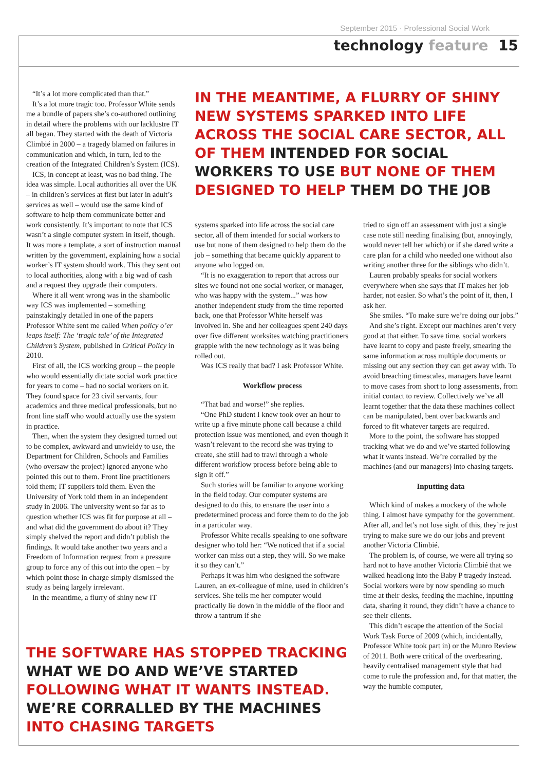September 2015 · Professional Social Work
technology feature 15
“It’s a lot more complicated than that.”
It’s a lot more tragic too. Professor White sends me a bundle of papers she’s co-authored outlining in detail where the problems with our lacklustre IT all began. They started with the death of Victoria Climbié in 2000 – a tragedy blamed on failures in communication and which, in turn, led to the creation of the Integrated Children’s System (ICS).
ICS, in concept at least, was no bad thing. The idea was simple. Local authorities all over the UK – in children’s services at first but later in adult’s services as well – would use the same kind of software to help them communicate better and work consistently. It’s important to note that ICS wasn’t a single computer system in itself, though. It was more a template, a sort of instruction manual written by the government, explaining how a social worker’s IT system should work. This they sent out to local authorities, along with a big wad of cash and a request they upgrade their computers.
Where it all went wrong was in the shambolic way ICS was implemented – something painstakingly detailed in one of the papers Professor White sent me called When policy o’er leaps itself: The ‘tragic tale’ of the Integrated Children’s System, published in Critical Policy in 2010.
First of all, the ICS working group – the people who would essentially dictate social work practice for years to come – had no social workers on it. They found space for 23 civil servants, four academics and three medical professionals, but no front line staff who would actually use the system in practice.
Then, when the system they designed turned out to be complex, awkward and unwieldy to use, the Department for Children, Schools and Families (who oversaw the project) ignored anyone who pointed this out to them. Front line practitioners told them; IT suppliers told them. Even the University of York told them in an independent study in 2006. The university went so far as to question whether ICS was fit for purpose at all – and what did the government do about it? They simply shelved the report and didn’t publish the findings. It would take another two years and a Freedom of Information request from a pressure group to force any of this out into the open – by which point those in charge simply dismissed the study as being largely irrelevant.
In the meantime, a flurry of shiny new IT
IN THE MEANTIME, A FLURRY OF SHINY NEW SYSTEMS SPARKED INTO LIFE ACROSS THE SOCIAL CARE SECTOR, ALL OF THEM INTENDED FOR SOCIAL WORKERS TO USE BUT NONE OF THEM DESIGNED TO HELP THEM DO THE JOB
systems sparked into life across the social care sector, all of them intended for social workers to use but none of them designed to help them do the job – something that became quickly apparent to anyone who logged on.
“It is no exaggeration to report that across our sites we found not one social worker, or manager, who was happy with the system...” was how another independent study from the time reported back, one that Professor White herself was involved in. She and her colleagues spent 240 days over five different worksites watching practitioners grapple with the new technology as it was being rolled out.
Was ICS really that bad? I ask Professor White.
Workflow process
“That bad and worse!” she replies.
“One PhD student I knew took over an hour to write up a five minute phone call because a child protection issue was mentioned, and even though it wasn’t relevant to the record she was trying to create, she still had to trawl through a whole different workflow process before being able to sign it off.”
Such stories will be familiar to anyone working in the field today. Our computer systems are designed to do this, to ensnare the user into a predetermined process and force them to do the job in a particular way.
Professor White recalls speaking to one software designer who told her: “We noticed that if a social worker can miss out a step, they will. So we make it so they can’t.”
Perhaps it was him who designed the software Lauren, an ex-colleague of mine, used in children’s services. She tells me her computer would practically lie down in the middle of the floor and throw a tantrum if she
tried to sign off an assessment with just a single case note still needing finalising (but, annoyingly, would never tell her which) or if she dared write a care plan for a child who needed one without also writing another three for the siblings who didn’t.
Lauren probably speaks for social workers everywhere when she says that IT makes her job harder, not easier. So what’s the point of it, then, I ask her.
She smiles. “To make sure we’re doing our jobs.”
And she’s right. Except our machines aren’t very good at that either. To save time, social workers have learnt to copy and paste freely, smearing the same information across multiple documents or missing out any section they can get away with. To avoid breaching timescales, managers have learnt to move cases from short to long assessments, from initial contact to review. Collectively we’ve all learnt together that the data these machines collect can be manipulated, bent over backwards and forced to fit whatever targets are required.
More to the point, the software has stopped tracking what we do and we’ve started following what it wants instead. We’re corralled by the machines (and our managers) into chasing targets.
Inputting data
Which kind of makes a mockery of the whole thing. I almost have sympathy for the government. After all, and let’s not lose sight of this, they’re just trying to make sure we do our jobs and prevent another Victoria Climbié.
The problem is, of course, we were all trying so hard not to have another Victoria Climbié that we walked headlong into the Baby P tragedy instead. Social workers were by now spending so much time at their desks, feeding the machine, inputting data, sharing it round, they didn’t have a chance to see their clients.
This didn’t escape the attention of the Social Work Task Force of 2009 (which, incidentally, Professor White took part in) or the Munro Review of 2011. Both were critical of the overbearing, heavily centralised management style that had come to rule the profession and, for that matter, the way the humble computer,
THE SOFTWARE HAS STOPPED TRACKING WHAT WE DO AND WE’VE STARTED FOLLOWING WHAT IT WANTS INSTEAD. WE’RE CORRALLED BY THE MACHINES INTO CHASING TARGETS